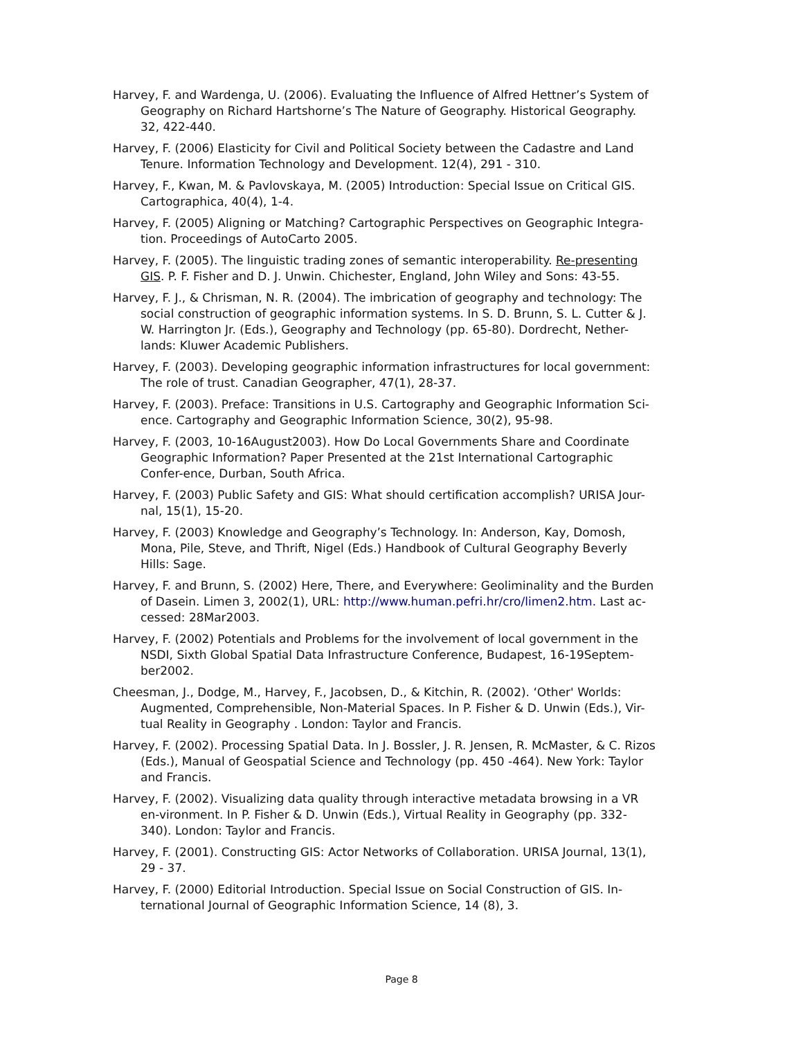Harvey, F. and Wardenga, U. (2006). Evaluating the Influence of Alfred Hettner’s System of Geography on Richard Hartshorne’s The Nature of Geography. Historical Geography. 32, 422-440.
Harvey, F. (2006) Elasticity for Civil and Political Society between the Cadastre and Land Tenure. Information Technology and Development. 12(4), 291 - 310.
Harvey, F., Kwan, M. & Pavlovskaya, M. (2005) Introduction: Special Issue on Critical GIS. Cartographica, 40(4), 1-4.
Harvey, F. (2005) Aligning or Matching? Cartographic Perspectives on Geographic Integra-tion. Proceedings of AutoCarto 2005.
Harvey, F. (2005). The linguistic trading zones of semantic interoperability. Re-presenting GIS. P. F. Fisher and D. J. Unwin. Chichester, England, John Wiley and Sons: 43-55.
Harvey, F. J., & Chrisman, N. R. (2004). The imbrication of geography and technology: The social construction of geographic information systems. In S. D. Brunn, S. L. Cutter & J. W. Harrington Jr. (Eds.), Geography and Technology (pp. 65-80). Dordrecht, Nether-lands: Kluwer Academic Publishers.
Harvey, F. (2003). Developing geographic information infrastructures for local government: The role of trust. Canadian Geographer, 47(1), 28-37.
Harvey, F. (2003). Preface: Transitions in U.S. Cartography and Geographic Information Sci-ence. Cartography and Geographic Information Science, 30(2), 95-98.
Harvey, F. (2003, 10-16August2003). How Do Local Governments Share and Coordinate Geographic Information? Paper Presented at the 21st International Cartographic Confer-ence, Durban, South Africa.
Harvey, F. (2003) Public Safety and GIS: What should certification accomplish? URISA Jour-nal, 15(1), 15-20.
Harvey, F. (2003) Knowledge and Geography’s Technology. In: Anderson, Kay, Domosh, Mona, Pile, Steve, and Thrift, Nigel (Eds.) Handbook of Cultural Geography Beverly Hills: Sage.
Harvey, F. and Brunn, S. (2002) Here, There, and Everywhere: Geoliminality and the Burden of Dasein. Limen 3, 2002(1), URL: http://www.human.pefri.hr/cro/limen2.htm. Last ac-cessed: 28Mar2003.
Harvey, F. (2002) Potentials and Problems for the involvement of local government in the NSDI, Sixth Global Spatial Data Infrastructure Conference, Budapest, 16-19Septem-ber2002.
Cheesman, J., Dodge, M., Harvey, F., Jacobsen, D., & Kitchin, R. (2002). ‘Other' Worlds: Augmented, Comprehensible, Non-Material Spaces. In P. Fisher & D. Unwin (Eds.), Vir-tual Reality in Geography . London: Taylor and Francis.
Harvey, F. (2002). Processing Spatial Data. In J. Bossler, J. R. Jensen, R. McMaster, & C. Rizos (Eds.), Manual of Geospatial Science and Technology (pp. 450 -464). New York: Taylor and Francis.
Harvey, F. (2002). Visualizing data quality through interactive metadata browsing in a VR en-vironment. In P. Fisher & D. Unwin (Eds.), Virtual Reality in Geography (pp. 332-340). London: Taylor and Francis.
Harvey, F. (2001). Constructing GIS: Actor Networks of Collaboration. URISA Journal, 13(1), 29 - 37.
Harvey, F. (2000) Editorial Introduction. Special Issue on Social Construction of GIS. In-ternational Journal of Geographic Information Science, 14 (8), 3.
Page 8